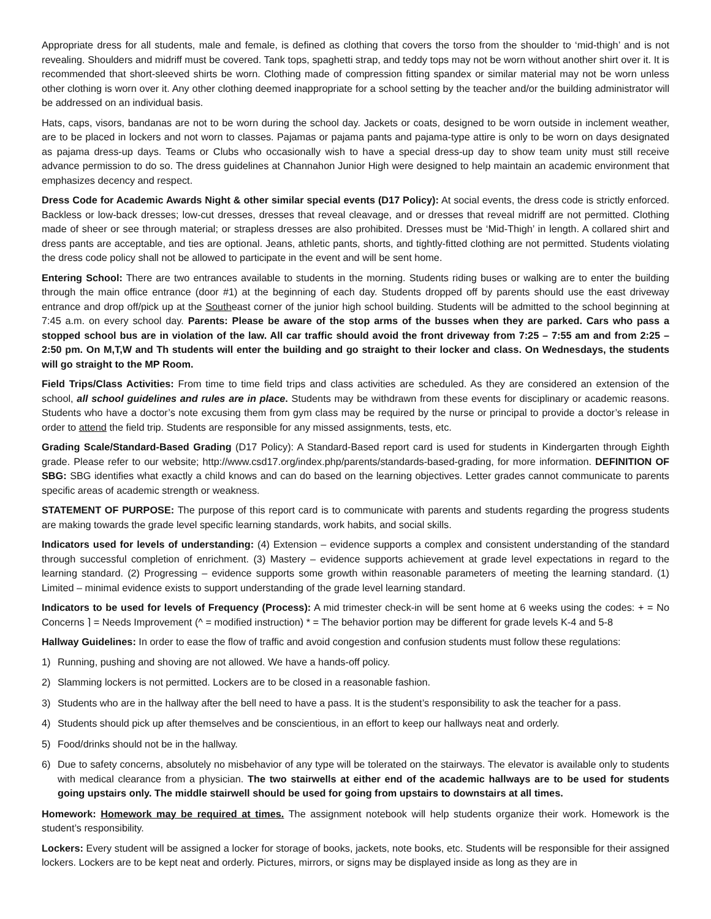Appropriate dress for all students, male and female, is defined as clothing that covers the torso from the shoulder to ‘mid-thigh’ and is not revealing. Shoulders and midriff must be covered. Tank tops, spaghetti strap, and teddy tops may not be worn without another shirt over it. It is recommended that short-sleeved shirts be worn. Clothing made of compression fitting spandex or similar material may not be worn unless other clothing is worn over it. Any other clothing deemed inappropriate for a school setting by the teacher and/or the building administrator will be addressed on an individual basis.
Hats, caps, visors, bandanas are not to be worn during the school day. Jackets or coats, designed to be worn outside in inclement weather, are to be placed in lockers and not worn to classes. Pajamas or pajama pants and pajama-type attire is only to be worn on days designated as pajama dress-up days. Teams or Clubs who occasionally wish to have a special dress-up day to show team unity must still receive advance permission to do so. The dress guidelines at Channahon Junior High were designed to help maintain an academic environment that emphasizes decency and respect.
Dress Code for Academic Awards Night & other similar special events (D17 Policy): At social events, the dress code is strictly enforced. Backless or low-back dresses; low-cut dresses, dresses that reveal cleavage, and or dresses that reveal midriff are not permitted. Clothing made of sheer or see through material; or strapless dresses are also prohibited. Dresses must be ‘Mid-Thigh’ in length. A collared shirt and dress pants are acceptable, and ties are optional. Jeans, athletic pants, shorts, and tightly-fitted clothing are not permitted. Students violating the dress code policy shall not be allowed to participate in the event and will be sent home.
Entering School: There are two entrances available to students in the morning. Students riding buses or walking are to enter the building through the main office entrance (door #1) at the beginning of each day. Students dropped off by parents should use the east driveway entrance and drop off/pick up at the Southeast corner of the junior high school building. Students will be admitted to the school beginning at 7:45 a.m. on every school day. Parents: Please be aware of the stop arms of the busses when they are parked. Cars who pass a stopped school bus are in violation of the law. All car traffic should avoid the front driveway from 7:25 – 7:55 am and from 2:25 – 2:50 pm. On M,T,W and Th students will enter the building and go straight to their locker and class. On Wednesdays, the students will go straight to the MP Room.
Field Trips/Class Activities: From time to time field trips and class activities are scheduled. As they are considered an extension of the school, all school guidelines and rules are in place. Students may be withdrawn from these events for disciplinary or academic reasons. Students who have a doctor’s note excusing them from gym class may be required by the nurse or principal to provide a doctor’s release in order to attend the field trip. Students are responsible for any missed assignments, tests, etc.
Grading Scale/Standard-Based Grading (D17 Policy): A Standard-Based report card is used for students in Kindergarten through Eighth grade. Please refer to our website; http://www.csd17.org/index.php/parents/standards-based-grading, for more information. DEFINITION OF SBG: SBG identifies what exactly a child knows and can do based on the learning objectives. Letter grades cannot communicate to parents specific areas of academic strength or weakness.
STATEMENT OF PURPOSE: The purpose of this report card is to communicate with parents and students regarding the progress students are making towards the grade level specific learning standards, work habits, and social skills.
Indicators used for levels of understanding: (4) Extension – evidence supports a complex and consistent understanding of the standard through successful completion of enrichment. (3) Mastery – evidence supports achievement at grade level expectations in regard to the learning standard. (2) Progressing – evidence supports some growth within reasonable parameters of meeting the learning standard. (1) Limited – minimal evidence exists to support understanding of the grade level learning standard.
Indicators to be used for levels of Frequency (Process): A mid trimester check-in will be sent home at 6 weeks using the codes: + = No Concerns ⌉ = Needs Improvement (^ = modified instruction) * = The behavior portion may be different for grade levels K-4 and 5-8
Hallway Guidelines: In order to ease the flow of traffic and avoid congestion and confusion students must follow these regulations:
1) Running, pushing and shoving are not allowed. We have a hands-off policy.
2) Slamming lockers is not permitted. Lockers are to be closed in a reasonable fashion.
3) Students who are in the hallway after the bell need to have a pass. It is the student’s responsibility to ask the teacher for a pass.
4) Students should pick up after themselves and be conscientious, in an effort to keep our hallways neat and orderly.
5) Food/drinks should not be in the hallway.
6) Due to safety concerns, absolutely no misbehavior of any type will be tolerated on the stairways. The elevator is available only to students with medical clearance from a physician. The two stairwells at either end of the academic hallways are to be used for students going upstairs only. The middle stairwell should be used for going from upstairs to downstairs at all times.
Homework: Homework may be required at times. The assignment notebook will help students organize their work. Homework is the student’s responsibility.
Lockers: Every student will be assigned a locker for storage of books, jackets, note books, etc. Students will be responsible for their assigned lockers. Lockers are to be kept neat and orderly. Pictures, mirrors, or signs may be displayed inside as long as they are in